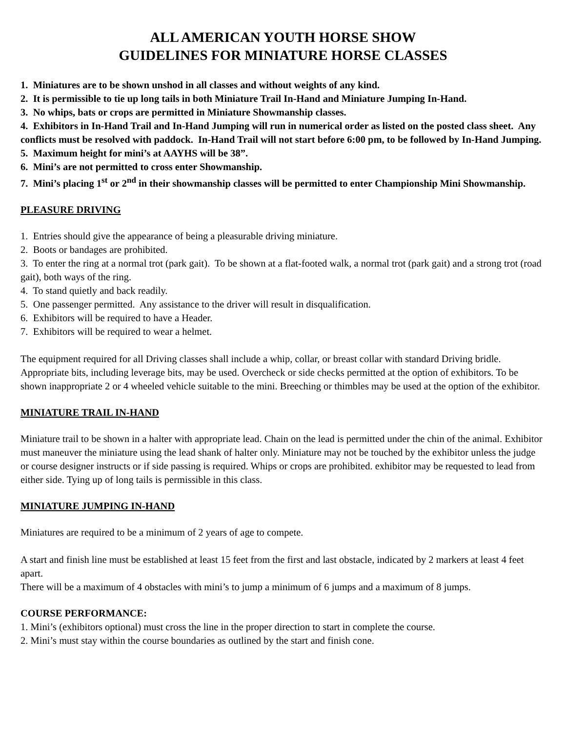ALL AMERICAN YOUTH HORSE SHOW
GUIDELINES FOR MINIATURE HORSE CLASSES
1. Miniatures are to be shown unshod in all classes and without weights of any kind.
2. It is permissible to tie up long tails in both Miniature Trail In-Hand and Miniature Jumping In-Hand.
3. No whips, bats or crops are permitted in Miniature Showmanship classes.
4. Exhibitors in In-Hand Trail and In-Hand Jumping will run in numerical order as listed on the posted class sheet. Any conflicts must be resolved with paddock. In-Hand Trail will not start before 6:00 pm, to be followed by In-Hand Jumping.
5. Maximum height for mini’s at AAYHS will be 38”.
6. Mini’s are not permitted to cross enter Showmanship.
7. Mini’s placing 1<sup>st</sup> or 2<sup>nd</sup> in their showmanship classes will be permitted to enter Championship Mini Showmanship.
PLEASURE DRIVING
1. Entries should give the appearance of being a pleasurable driving miniature.
2. Boots or bandages are prohibited.
3. To enter the ring at a normal trot (park gait). To be shown at a flat-footed walk, a normal trot (park gait) and a strong trot (road gait), both ways of the ring.
4. To stand quietly and back readily.
5. One passenger permitted. Any assistance to the driver will result in disqualification.
6. Exhibitors will be required to have a Header.
7. Exhibitors will be required to wear a helmet.
The equipment required for all Driving classes shall include a whip, collar, or breast collar with standard Driving bridle. Appropriate bits, including leverage bits, may be used. Overcheck or side checks permitted at the option of exhibitors. To be shown inappropriate 2 or 4 wheeled vehicle suitable to the mini. Breeching or thimbles may be used at the option of the exhibitor.
MINIATURE TRAIL IN-HAND
Miniature trail to be shown in a halter with appropriate lead. Chain on the lead is permitted under the chin of the animal. Exhibitor must maneuver the miniature using the lead shank of halter only. Miniature may not be touched by the exhibitor unless the judge or course designer instructs or if side passing is required. Whips or crops are prohibited. exhibitor may be requested to lead from either side. Tying up of long tails is permissible in this class.
MINIATURE JUMPING IN-HAND
Miniatures are required to be a minimum of 2 years of age to compete.
A start and finish line must be established at least 15 feet from the first and last obstacle, indicated by 2 markers at least 4 feet apart.
There will be a maximum of 4 obstacles with mini’s to jump a minimum of 6 jumps and a maximum of 8 jumps.
COURSE PERFORMANCE:
1. Mini’s (exhibitors optional) must cross the line in the proper direction to start in complete the course.
2. Mini’s must stay within the course boundaries as outlined by the start and finish cone.